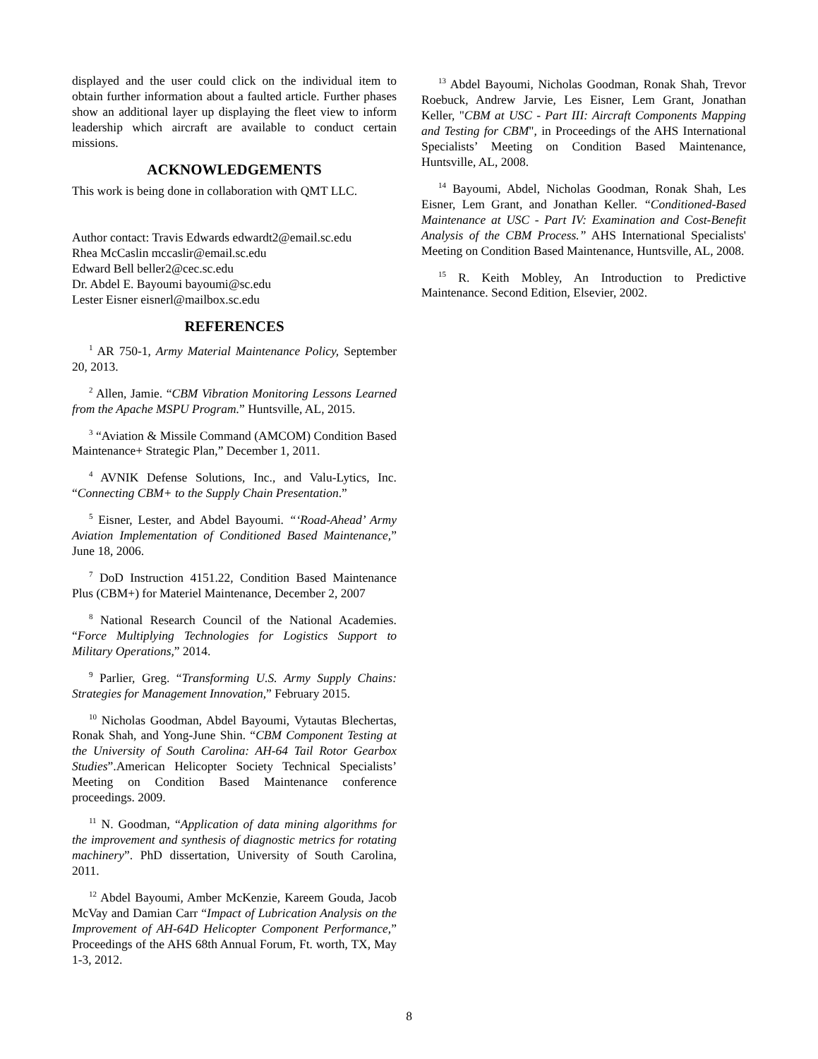displayed and the user could click on the individual item to obtain further information about a faulted article. Further phases show an additional layer up displaying the fleet view to inform leadership which aircraft are available to conduct certain missions.
ACKNOWLEDGEMENTS
This work is being done in collaboration with QMT LLC.
Author contact: Travis Edwards edwardt2@email.sc.edu
Rhea McCaslin mccaslir@email.sc.edu
Edward Bell beller2@cec.sc.edu
Dr. Abdel E. Bayoumi bayoumi@sc.edu
Lester Eisner eisnerl@mailbox.sc.edu
REFERENCES
<sup>1</sup> AR 750-1, Army Material Maintenance Policy, September 20, 2013.
<sup>2</sup> Allen, Jamie. “CBM Vibration Monitoring Lessons Learned from the Apache MSPU Program.” Huntsville, AL, 2015.
<sup>3</sup> “Aviation & Missile Command (AMCOM) Condition Based Maintenance+ Strategic Plan,” December 1, 2011.
<sup>4</sup> AVNIK Defense Solutions, Inc., and Valu-Lytics, Inc. “Connecting CBM+ to the Supply Chain Presentation.”
<sup>5</sup> Eisner, Lester, and Abdel Bayoumi. “‘Road-Ahead’ Army Aviation Implementation of Conditioned Based Maintenance,” June 18, 2006.
<sup>7</sup> DoD Instruction 4151.22, Condition Based Maintenance Plus (CBM+) for Materiel Maintenance, December 2, 2007
<sup>8</sup> National Research Council of the National Academies. “Force Multiplying Technologies for Logistics Support to Military Operations,” 2014.
<sup>9</sup> Parlier, Greg. “Transforming U.S. Army Supply Chains: Strategies for Management Innovation,” February 2015.
<sup>10</sup> Nicholas Goodman, Abdel Bayoumi, Vytautas Blechertas, Ronak Shah, and Yong-June Shin. “CBM Component Testing at the University of South Carolina: AH-64 Tail Rotor Gearbox Studies”.American Helicopter Society Technical Specialists’ Meeting on Condition Based Maintenance conference proceedings. 2009.
<sup>11</sup> N. Goodman, “Application of data mining algorithms for the improvement and synthesis of diagnostic metrics for rotating machinery”. PhD dissertation, University of South Carolina, 2011.
<sup>12</sup> Abdel Bayoumi, Amber McKenzie, Kareem Gouda, Jacob McVay and Damian Carr “Impact of Lubrication Analysis on the Improvement of AH-64D Helicopter Component Performance,” Proceedings of the AHS 68th Annual Forum, Ft. worth, TX, May 1-3, 2012.
<sup>13</sup> Abdel Bayoumi, Nicholas Goodman, Ronak Shah, Trevor Roebuck, Andrew Jarvie, Les Eisner, Lem Grant, Jonathan Keller, "CBM at USC - Part III: Aircraft Components Mapping and Testing for CBM", in Proceedings of the AHS International Specialists’ Meeting on Condition Based Maintenance, Huntsville, AL, 2008.
<sup>14</sup> Bayoumi, Abdel, Nicholas Goodman, Ronak Shah, Les Eisner, Lem Grant, and Jonathan Keller. “Conditioned-Based Maintenance at USC - Part IV: Examination and Cost-Benefit Analysis of the CBM Process.” AHS International Specialists' Meeting on Condition Based Maintenance, Huntsville, AL, 2008.
<sup>15</sup> R. Keith Mobley, An Introduction to Predictive Maintenance. Second Edition, Elsevier, 2002.
8